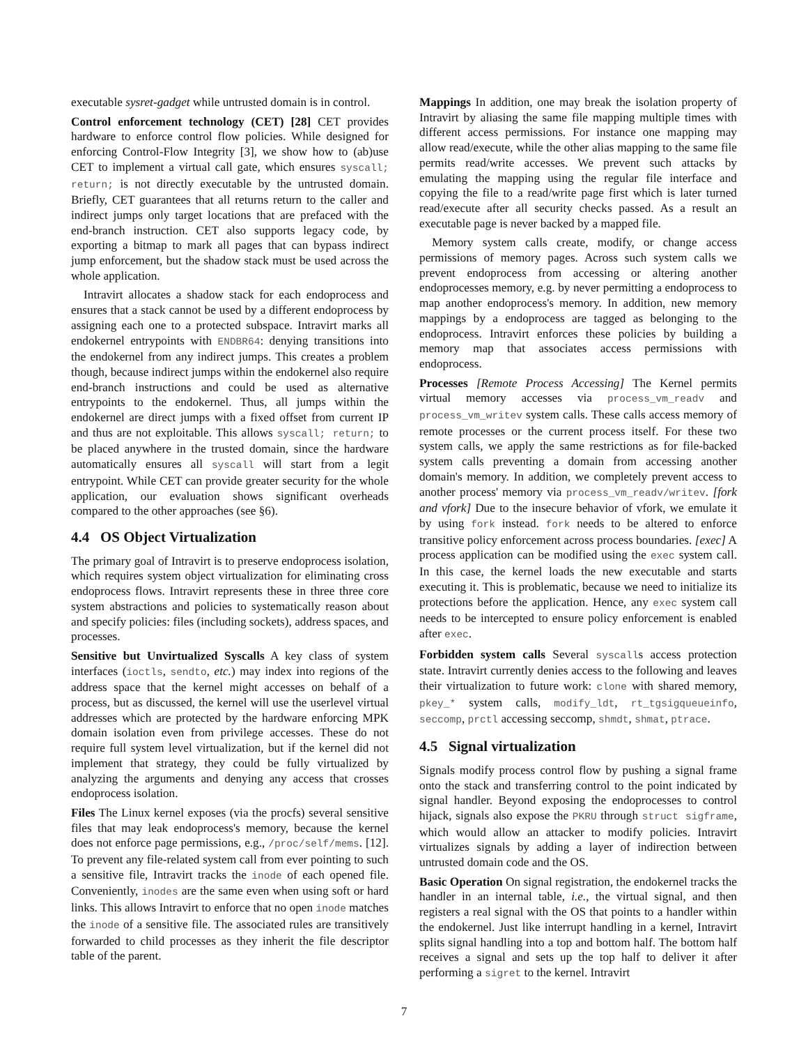executable sysret-gadget while untrusted domain is in control.
Control enforcement technology (CET) [28] CET provides hardware to enforce control flow policies. While designed for enforcing Control-Flow Integrity [3], we show how to (ab)use CET to implement a virtual call gate, which ensures syscall; return; is not directly executable by the untrusted domain. Briefly, CET guarantees that all returns return to the caller and indirect jumps only target locations that are prefaced with the end-branch instruction. CET also supports legacy code, by exporting a bitmap to mark all pages that can bypass indirect jump enforcement, but the shadow stack must be used across the whole application.
Intravirt allocates a shadow stack for each endoprocess and ensures that a stack cannot be used by a different endoprocess by assigning each one to a protected subspace. Intravirt marks all endokernel entrypoints with ENDBR64: denying transitions into the endokernel from any indirect jumps. This creates a problem though, because indirect jumps within the endokernel also require end-branch instructions and could be used as alternative entrypoints to the endokernel. Thus, all jumps within the endokernel are direct jumps with a fixed offset from current IP and thus are not exploitable. This allows syscall; return; to be placed anywhere in the trusted domain, since the hardware automatically ensures all syscall will start from a legit entrypoint. While CET can provide greater security for the whole application, our evaluation shows significant overheads compared to the other approaches (see §6).
4.4 OS Object Virtualization
The primary goal of Intravirt is to preserve endoprocess isolation, which requires system object virtualization for eliminating cross endoprocess flows. Intravirt represents these in three three core system abstractions and policies to systematically reason about and specify policies: files (including sockets), address spaces, and processes.
Sensitive but Unvirtualized Syscalls A key class of system interfaces (ioctls, sendto, etc.) may index into regions of the address space that the kernel might accesses on behalf of a process, but as discussed, the kernel will use the userlevel virtual addresses which are protected by the hardware enforcing MPK domain isolation even from privilege accesses. These do not require full system level virtualization, but if the kernel did not implement that strategy, they could be fully virtualized by analyzing the arguments and denying any access that crosses endoprocess isolation.
Files The Linux kernel exposes (via the procfs) several sensitive files that may leak endoprocess's memory, because the kernel does not enforce page permissions, e.g., /proc/self/mems. [12]. To prevent any file-related system call from ever pointing to such a sensitive file, Intravirt tracks the inode of each opened file. Conveniently, inodes are the same even when using soft or hard links. This allows Intravirt to enforce that no open inode matches the inode of a sensitive file. The associated rules are transitively forwarded to child processes as they inherit the file descriptor table of the parent.
Mappings In addition, one may break the isolation property of Intravirt by aliasing the same file mapping multiple times with different access permissions. For instance one mapping may allow read/execute, while the other alias mapping to the same file permits read/write accesses. We prevent such attacks by emulating the mapping using the regular file interface and copying the file to a read/write page first which is later turned read/execute after all security checks passed. As a result an executable page is never backed by a mapped file.
Memory system calls create, modify, or change access permissions of memory pages. Across such system calls we prevent endoprocess from accessing or altering another endoprocesses memory, e.g. by never permitting a endoprocess to map another endoprocess's memory. In addition, new memory mappings by a endoprocess are tagged as belonging to the endoprocess. Intravirt enforces these policies by building a memory map that associates access permissions with endoprocess.
Processes [Remote Process Accessing] The Kernel permits virtual memory accesses via process_vm_readv and process_vm_writev system calls. These calls access memory of remote processes or the current process itself. For these two system calls, we apply the same restrictions as for file-backed system calls preventing a domain from accessing another domain's memory. In addition, we completely prevent access to another process' memory via process_vm_readv/writev. [fork and vfork] Due to the insecure behavior of vfork, we emulate it by using fork instead. fork needs to be altered to enforce transitive policy enforcement across process boundaries. [exec] A process application can be modified using the exec system call. In this case, the kernel loads the new executable and starts executing it. This is problematic, because we need to initialize its protections before the application. Hence, any exec system call needs to be intercepted to ensure policy enforcement is enabled after exec.
Forbidden system calls Several syscalls access protection state. Intravirt currently denies access to the following and leaves their virtualization to future work: clone with shared memory, pkey_* system calls, modify_ldt, rt_tgsigqueueinfo, seccomp, prctl accessing seccomp, shmdt, shmat, ptrace.
4.5 Signal virtualization
Signals modify process control flow by pushing a signal frame onto the stack and transferring control to the point indicated by signal handler. Beyond exposing the endoprocesses to control hijack, signals also expose the PKRU through struct sigframe, which would allow an attacker to modify policies. Intravirt virtualizes signals by adding a layer of indirection between untrusted domain code and the OS.
Basic Operation On signal registration, the endokernel tracks the handler in an internal table, i.e., the virtual signal, and then registers a real signal with the OS that points to a handler within the endokernel. Just like interrupt handling in a kernel, Intravirt splits signal handling into a top and bottom half. The bottom half receives a signal and sets up the top half to deliver it after performing a sigret to the kernel. Intravirt
7